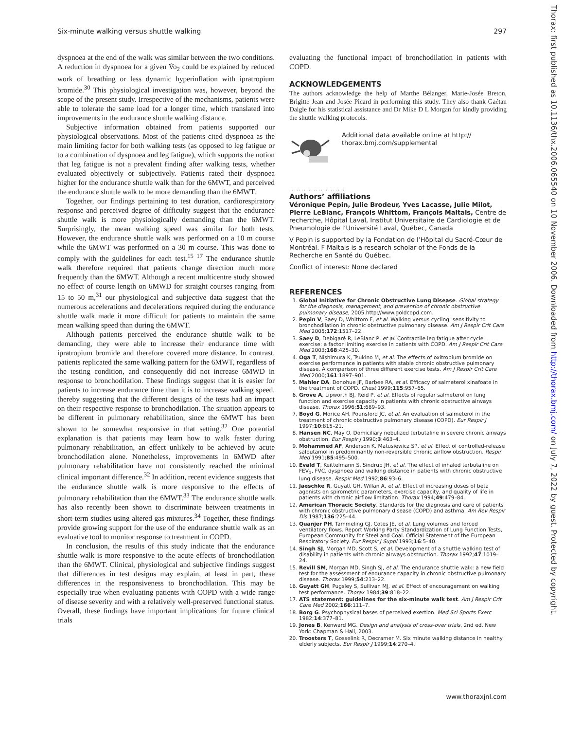Six-minute walking versus shuttle walking 297
Thorax: first published as 10.1136/thx.2006.065540 on 10 November 2006. Downloaded from http://thorax.bmj.com/ on July 7, 2022 by guest. Protected by copyright.
dyspnoea at the end of the walk was similar between the two conditions. A reduction in dyspnoea for a given V̇o<sub>2</sub> could be explained by reduced work of breathing or less dynamic hyperinflation with ipratropium bromide.<sup>30</sup> This physiological investigation was, however, beyond the scope of the present study. Irrespective of the mechanisms, patients were able to tolerate the same load for a longer time, which translated into improvements in the endurance shuttle walking distance.
Subjective information obtained from patients supported our physiological observations. Most of the patients cited dyspnoea as the main limiting factor for both walking tests (as opposed to leg fatigue or to a combination of dyspnoea and leg fatigue), which supports the notion that leg fatigue is not a prevalent finding after walking tests, whether evaluated objectively or subjectively. Patients rated their dyspnoea higher for the endurance shuttle walk than for the 6MWT, and perceived the endurance shuttle walk to be more demanding than the 6MWT.
Together, our findings pertaining to test duration, cardiorespiratory response and perceived degree of difficulty suggest that the endurance shuttle walk is more physiologically demanding than the 6MWT. Surprisingly, the mean walking speed was similar for both tests. However, the endurance shuttle walk was performed on a 10 m course while the 6MWT was performed on a 30 m course. This was done to comply with the guidelines for each test.<sup>15 17</sup> The endurance shuttle walk therefore required that patients change direction much more frequently than the 6MWT. Although a recent multicentre study showed no effect of course length on 6MWD for straight courses ranging from 15 to 50 m,<sup>31</sup> our physiological and subjective data suggest that the numerous accelerations and decelerations required during the endurance shuttle walk made it more difficult for patients to maintain the same mean walking speed than during the 6MWT.
Although patients perceived the endurance shuttle walk to be demanding, they were able to increase their endurance time with ipratropium bromide and therefore covered more distance. In contrast, patients replicated the same walking pattern for the 6MWT, regardless of the testing condition, and consequently did not increase 6MWD in response to bronchodilation. These findings suggest that it is easier for patients to increase endurance time than it is to increase walking speed, thereby suggesting that the different designs of the tests had an impact on their respective response to bronchodilation. The situation appears to be different in pulmonary rehabilitation, since the 6MWT has been shown to be somewhat responsive in that setting.<sup>32</sup> One potential explanation is that patients may learn how to walk faster during pulmonary rehabilitation, an effect unlikely to be achieved by acute bronchodilation alone. Nonetheless, improvements in 6MWD after pulmonary rehabilitation have not consistently reached the minimal clinical important difference.<sup>32</sup> In addition, recent evidence suggests that the endurance shuttle walk is more responsive to the effects of pulmonary rehabilitation than the 6MWT.<sup>33</sup> The endurance shuttle walk has also recently been shown to discriminate between treatments in short-term studies using altered gas mixtures.<sup>34</sup> Together, these findings provide growing support for the use of the endurance shuttle walk as an evaluative tool to monitor response to treatment in COPD.
In conclusion, the results of this study indicate that the endurance shuttle walk is more responsive to the acute effects of bronchodilation than the 6MWT. Clinical, physiological and subjective findings suggest that differences in test designs may explain, at least in part, these differences in the responsiveness to bronchodilation. This may be especially true when evaluating patients with COPD with a wide range of disease severity and with a relatively well-preserved functional status. Overall, these findings have important implications for future clinical trials
evaluating the functional impact of bronchodilation in patients with COPD.
ACKNOWLEDGEMENTS
The authors acknowledge the help of Marthe Bélanger, Marie-Josée Breton, Brigitte Jean and Josée Picard in performing this study. They also thank Gaétan Daigle for his statistical assistance and Dr Mike D L Morgan for kindly providing the shuttle walking protocols.
Additional data available online at http://
thorax.bmj.com/supplemental
.......................
Authors’ affiliations
Véronique Pepin, Julie Brodeur, Yves Lacasse, Julie Milot, Pierre LeBlanc, François Whittom, François Maltais, Centre de recherche, Hôpital Laval, Institut Universitaire de Cardiologie et de Pneumologie de l’Université Laval, Québec, Canada
V Pepin is supported by la Fondation de l’Hôpital du Sacré-Cœur de Montréal. F Maltais is a research scholar of the Fonds de la Recherche en Santé du Québec.
Conflict of interest: None declared
REFERENCES
1. Global Initiative for Chronic Obstructive Lung Disease. Global strategy for the diagnosis, management, and prevention of chronic obstructive pulmonary disease, 2005.http://www.goldcopd.com.
2. Pepin V, Saey D, Whittom F, et al. Walking versus cycling: sensitivity to bronchodilation in chronic obstructive pulmonary disease. Am J Respir Crit Care Med 2005;172:1517–22.
3. Saey D, Debigaré R, LeBlanc P, et al. Contractile leg fatigue after cycle exercise: a factor limiting exercise in patients with COPD. Am J Respir Crit Care Med 2003;168:425–30.
4. Oga T, Nishimura K, Tsukino M, et al. The effects of oxitropium bromide on exercise performance in patients with stable chronic obstructive pulmonary disease. A comparison of three different exercise tests. Am J Respir Crit Care Med 2000;161:1897–901.
5. Mahler DA, Donohue JF, Barbee RA, et al. Efficacy of salmeterol xinafoate in the treatment of COPD. Chest 1999;115:957–65.
6. Grove A, Lipworth BJ, Reid P, et al. Effects of regular salmeterol on lung function and exercise capacity in patients with chronic obstructive airways disease. Thorax 1996;51:689–93.
7. Boyd G, Morice AH, Pounsford JC, et al. An evaluation of salmeterol in the treatment of chronic obstructive pulmonary disease (COPD). Eur Respir J 1997;10:815–21.
8. Hansen NC, May O. Domiciliary nebulized terbutaline in severe chronic airways obstruction. Eur Respir J 1990;3:463–4.
9. Mohammed AF, Anderson K, Matusiewicz SP, et al. Effect of controlled-release salbutamol in predominantly non-reversible chronic airflow obstruction. Respir Med 1991;85:495–500.
10. Evald T, Keittelmann S, Sindrup JH, et al. The effect of inhaled terbutaline on FEV<sub>1</sub>, FVC, dyspnoea and walking distance in patients with chronic obstructive lung disease. Respir Med 1992;86:93–6.
11. Jaeschke R, Guyatt GH, Willan A, et al. Effect of increasing doses of beta agonists on spirometric parameters, exercise capacity, and quality of life in patients with chronic airflow limitation. Thorax 1994;49:479–84.
12. American Thoracic Society. Standards for the diagnosis and care of patients with chronic obstructive pulmonary disease (COPD) and asthma. Am Rev Respir Dis 1987;136:225–44.
13. Quanjer PH, Tammeling GJ, Cotes JE, et al. Lung volumes and forced ventilatory flows. Report Working Party Standardization of Lung Function Tests, European Community for Steel and Coal. Official Statement of the European Respiratory Society. Eur Respir J Suppl 1993;16:5–40.
14. Singh SJ, Morgan MD, Scott S, et al. Development of a shuttle walking test of disability in patients with chronic airways obstruction. Thorax 1992;47:1019–24.
15. Revill SM, Morgan MD, Singh SJ, et al. The endurance shuttle walk: a new field test for the assessment of endurance capacity in chronic obstructive pulmonary disease. Thorax 1999;54:213–22.
16. Guyatt GH, Pugsley S, Sullivan MJ, et al. Effect of encouragement on walking test performance. Thorax 1984;39:818–22.
17. ATS statement: guidelines for the six-minute walk test. Am J Respir Crit Care Med 2002;166:111–7.
18. Borg G. Psychophysical bases of perceived exertion. Med Sci Sports Exerc 1982;14:377–81.
19. Jones B, Kenward MG. Design and analysis of cross-over trials, 2nd ed. New York: Chapman & Hall, 2003.
20. Troosters T, Gosselink R, Decramer M. Six minute walking distance in healthy elderly subjects. Eur Respir J 1999;14:270–4.
www.thoraxjnl.com